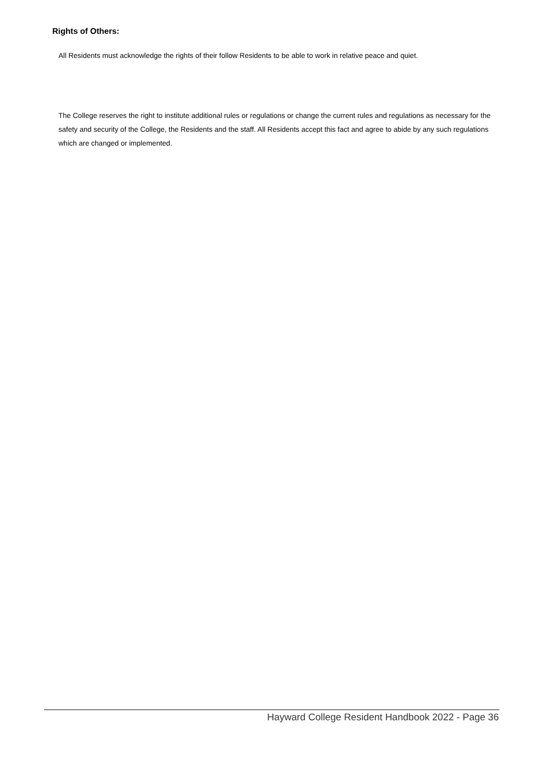Rights of Others:
All Residents must acknowledge the rights of their follow Residents to be able to work in relative peace and quiet.
The College reserves the right to institute additional rules or regulations or change the current rules and regulations as necessary for the safety and security of the College, the Residents and the staff. All Residents accept this fact and agree to abide by any such regulations which are changed or implemented.
Hayward College Resident Handbook 2022 - Page 36